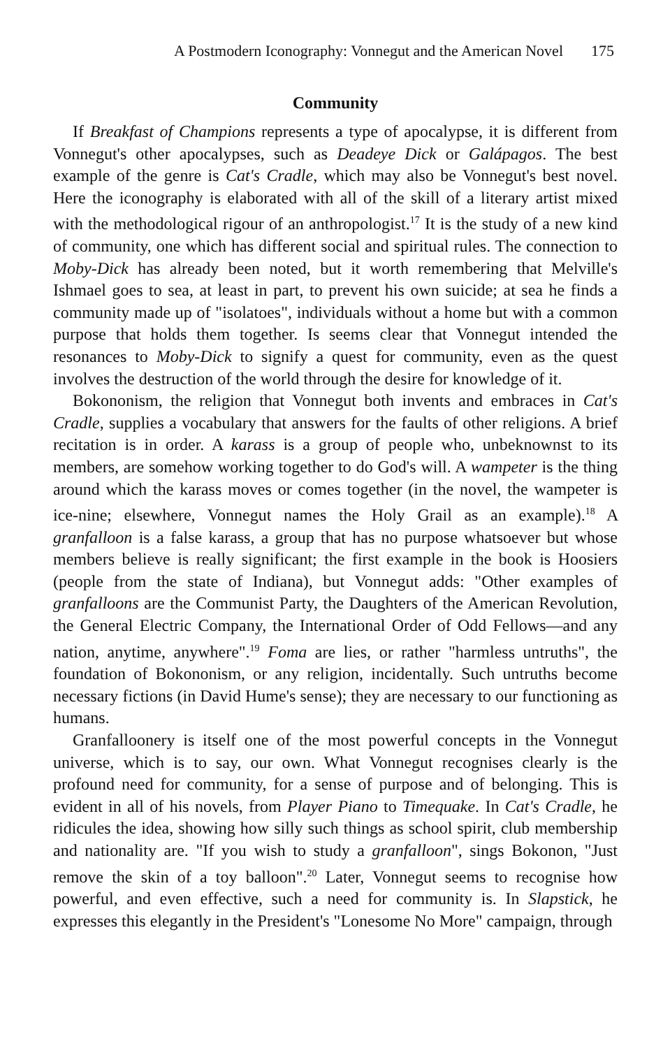A Postmodern Iconography: Vonnegut and the American Novel 175
Community
If Breakfast of Champions represents a type of apocalypse, it is different from Vonnegut's other apocalypses, such as Deadeye Dick or Galápagos. The best example of the genre is Cat's Cradle, which may also be Vonnegut's best novel. Here the iconography is elaborated with all of the skill of a literary artist mixed with the methodological rigour of an anthropologist.<sup>17</sup> It is the study of a new kind of community, one which has different social and spiritual rules. The connection to Moby-Dick has already been noted, but it worth remembering that Melville's Ishmael goes to sea, at least in part, to prevent his own suicide; at sea he finds a community made up of "isolatoes", individuals without a home but with a common purpose that holds them together. Is seems clear that Vonnegut intended the resonances to Moby-Dick to signify a quest for community, even as the quest involves the destruction of the world through the desire for knowledge of it.
Bokononism, the religion that Vonnegut both invents and embraces in Cat's Cradle, supplies a vocabulary that answers for the faults of other religions. A brief recitation is in order. A karass is a group of people who, unbeknownst to its members, are somehow working together to do God's will. A wampeter is the thing around which the karass moves or comes together (in the novel, the wampeter is ice-nine; elsewhere, Vonnegut names the Holy Grail as an example).<sup>18</sup> A granfalloon is a false karass, a group that has no purpose whatsoever but whose members believe is really significant; the first example in the book is Hoosiers (people from the state of Indiana), but Vonnegut adds: "Other examples of granfalloons are the Communist Party, the Daughters of the American Revolution, the General Electric Company, the International Order of Odd Fellows—and any nation, anytime, anywhere".<sup>19</sup> Foma are lies, or rather "harmless untruths", the foundation of Bokononism, or any religion, incidentally. Such untruths become necessary fictions (in David Hume's sense); they are necessary to our functioning as humans.
Granfalloonery is itself one of the most powerful concepts in the Vonnegut universe, which is to say, our own. What Vonnegut recognises clearly is the profound need for community, for a sense of purpose and of belonging. This is evident in all of his novels, from Player Piano to Timequake. In Cat's Cradle, he ridicules the idea, showing how silly such things as school spirit, club membership and nationality are. "If you wish to study a granfalloon", sings Bokonon, "Just remove the skin of a toy balloon".<sup>20</sup> Later, Vonnegut seems to recognise how powerful, and even effective, such a need for community is. In Slapstick, he expresses this elegantly in the President's "Lonesome No More" campaign, through